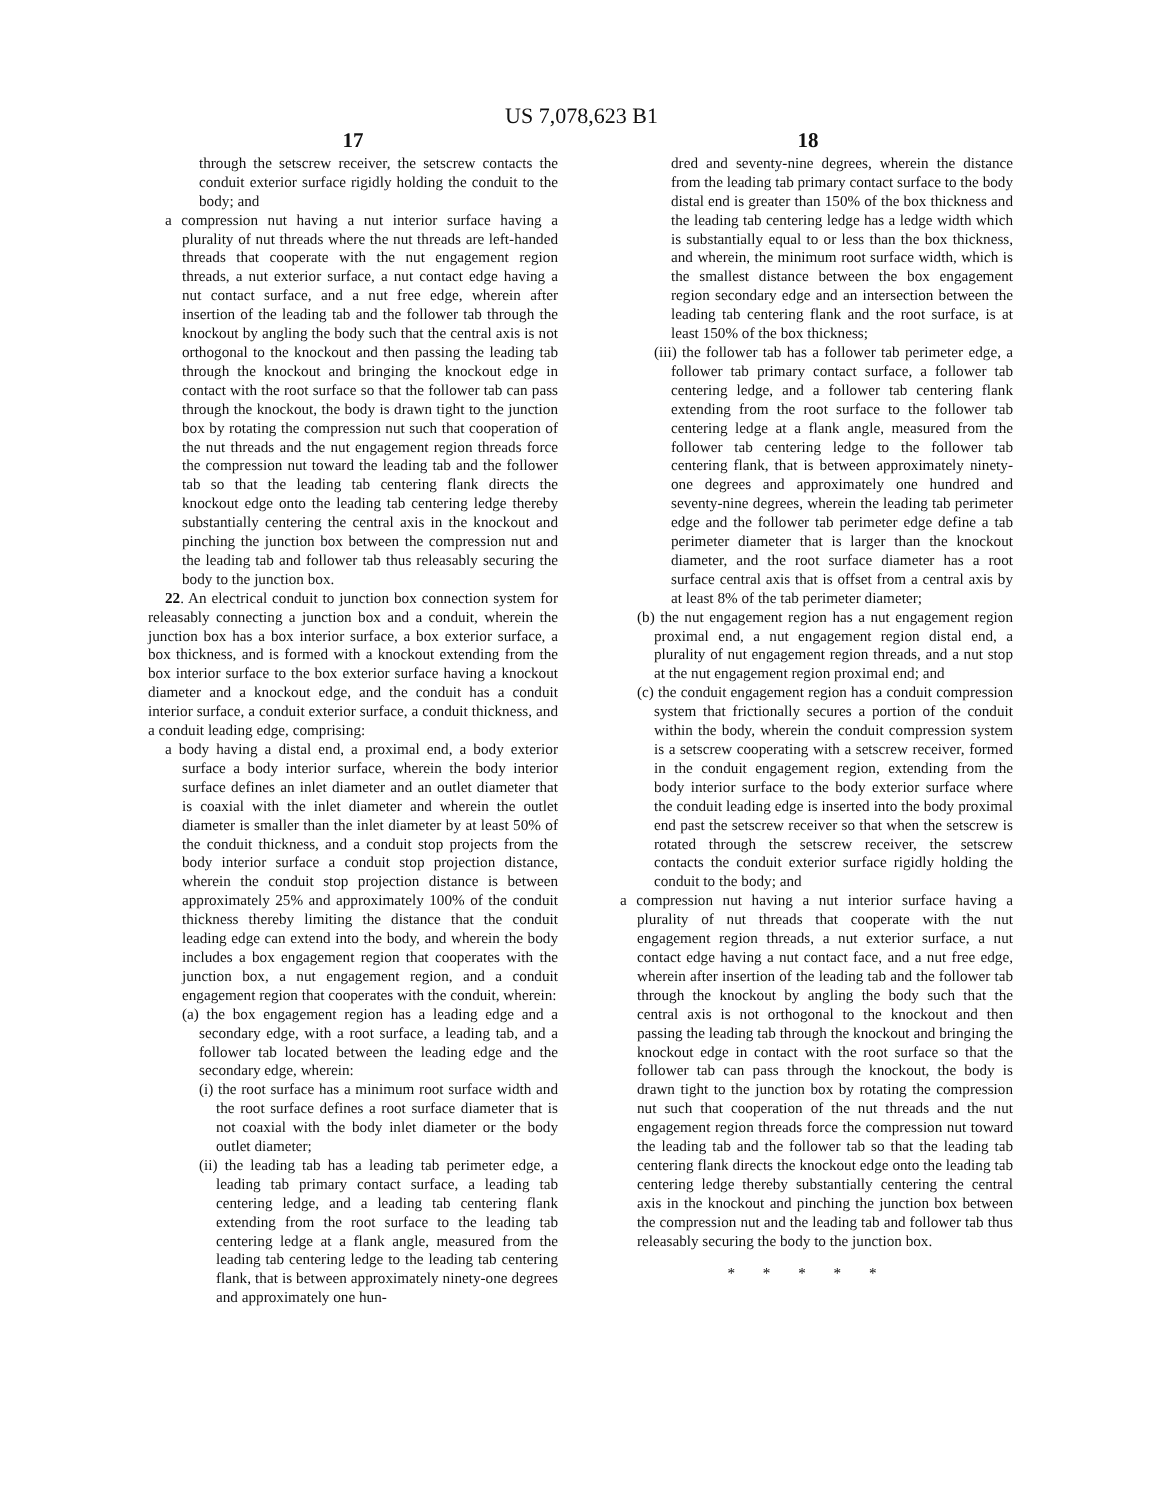US 7,078,623 B1
17
through the setscrew receiver, the setscrew contacts the conduit exterior surface rigidly holding the conduit to the body; and
a compression nut having a nut interior surface having a plurality of nut threads where the nut threads are left-handed threads that cooperate with the nut engagement region threads, a nut exterior surface, a nut contact edge having a nut contact surface, and a nut free edge, wherein after insertion of the leading tab and the follower tab through the knockout by angling the body such that the central axis is not orthogonal to the knockout and then passing the leading tab through the knockout and bringing the knockout edge in contact with the root surface so that the follower tab can pass through the knockout, the body is drawn tight to the junction box by rotating the compression nut such that cooperation of the nut threads and the nut engagement region threads force the compression nut toward the leading tab and the follower tab so that the leading tab centering flank directs the knockout edge onto the leading tab centering ledge thereby substantially centering the central axis in the knockout and pinching the junction box between the compression nut and the leading tab and follower tab thus releasably securing the body to the junction box.
22. An electrical conduit to junction box connection system for releasably connecting a junction box and a conduit, wherein the junction box has a box interior surface, a box exterior surface, a box thickness, and is formed with a knockout extending from the box interior surface to the box exterior surface having a knockout diameter and a knockout edge, and the conduit has a conduit interior surface, a conduit exterior surface, a conduit thickness, and a conduit leading edge, comprising:
a body having a distal end, a proximal end, a body exterior surface a body interior surface, wherein the body interior surface defines an inlet diameter and an outlet diameter that is coaxial with the inlet diameter and wherein the outlet diameter is smaller than the inlet diameter by at least 50% of the conduit thickness, and a conduit stop projects from the body interior surface a conduit stop projection distance, wherein the conduit stop projection distance is between approximately 25% and approximately 100% of the conduit thickness thereby limiting the distance that the conduit leading edge can extend into the body, and wherein the body includes a box engagement region that cooperates with the junction box, a nut engagement region, and a conduit engagement region that cooperates with the conduit, wherein:
(a) the box engagement region has a leading edge and a secondary edge, with a root surface, a leading tab, and a follower tab located between the leading edge and the secondary edge, wherein:
(i) the root surface has a minimum root surface width and the root surface defines a root surface diameter that is not coaxial with the body inlet diameter or the body outlet diameter;
(ii) the leading tab has a leading tab perimeter edge, a leading tab primary contact surface, a leading tab centering ledge, and a leading tab centering flank extending from the root surface to the leading tab centering ledge at a flank angle, measured from the leading tab centering ledge to the leading tab centering flank, that is between approximately ninety-one degrees and approximately one hun-
18
dred and seventy-nine degrees, wherein the distance from the leading tab primary contact surface to the body distal end is greater than 150% of the box thickness and the leading tab centering ledge has a ledge width which is substantially equal to or less than the box thickness, and wherein, the minimum root surface width, which is the smallest distance between the box engagement region secondary edge and an intersection between the leading tab centering flank and the root surface, is at least 150% of the box thickness;
(iii) the follower tab has a follower tab perimeter edge, a follower tab primary contact surface, a follower tab centering ledge, and a follower tab centering flank extending from the root surface to the follower tab centering ledge at a flank angle, measured from the follower tab centering ledge to the follower tab centering flank, that is between approximately ninety-one degrees and approximately one hundred and seventy-nine degrees, wherein the leading tab perimeter edge and the follower tab perimeter edge define a tab perimeter diameter that is larger than the knockout diameter, and the root surface diameter has a root surface central axis that is offset from a central axis by at least 8% of the tab perimeter diameter;
(b) the nut engagement region has a nut engagement region proximal end, a nut engagement region distal end, a plurality of nut engagement region threads, and a nut stop at the nut engagement region proximal end; and
(c) the conduit engagement region has a conduit compression system that frictionally secures a portion of the conduit within the body, wherein the conduit compression system is a setscrew cooperating with a setscrew receiver, formed in the conduit engagement region, extending from the body interior surface to the body exterior surface where the conduit leading edge is inserted into the body proximal end past the setscrew receiver so that when the setscrew is rotated through the setscrew receiver, the setscrew contacts the conduit exterior surface rigidly holding the conduit to the body; and
a compression nut having a nut interior surface having a plurality of nut threads that cooperate with the nut engagement region threads, a nut exterior surface, a nut contact edge having a nut contact face, and a nut free edge, wherein after insertion of the leading tab and the follower tab through the knockout by angling the body such that the central axis is not orthogonal to the knockout and then passing the leading tab through the knockout and bringing the knockout edge in contact with the root surface so that the follower tab can pass through the knockout, the body is drawn tight to the junction box by rotating the compression nut such that cooperation of the nut threads and the nut engagement region threads force the compression nut toward the leading tab and the follower tab so that the leading tab centering flank directs the knockout edge onto the leading tab centering ledge thereby substantially centering the central axis in the knockout and pinching the junction box between the compression nut and the leading tab and follower tab thus releasably securing the body to the junction box.
* * * * *